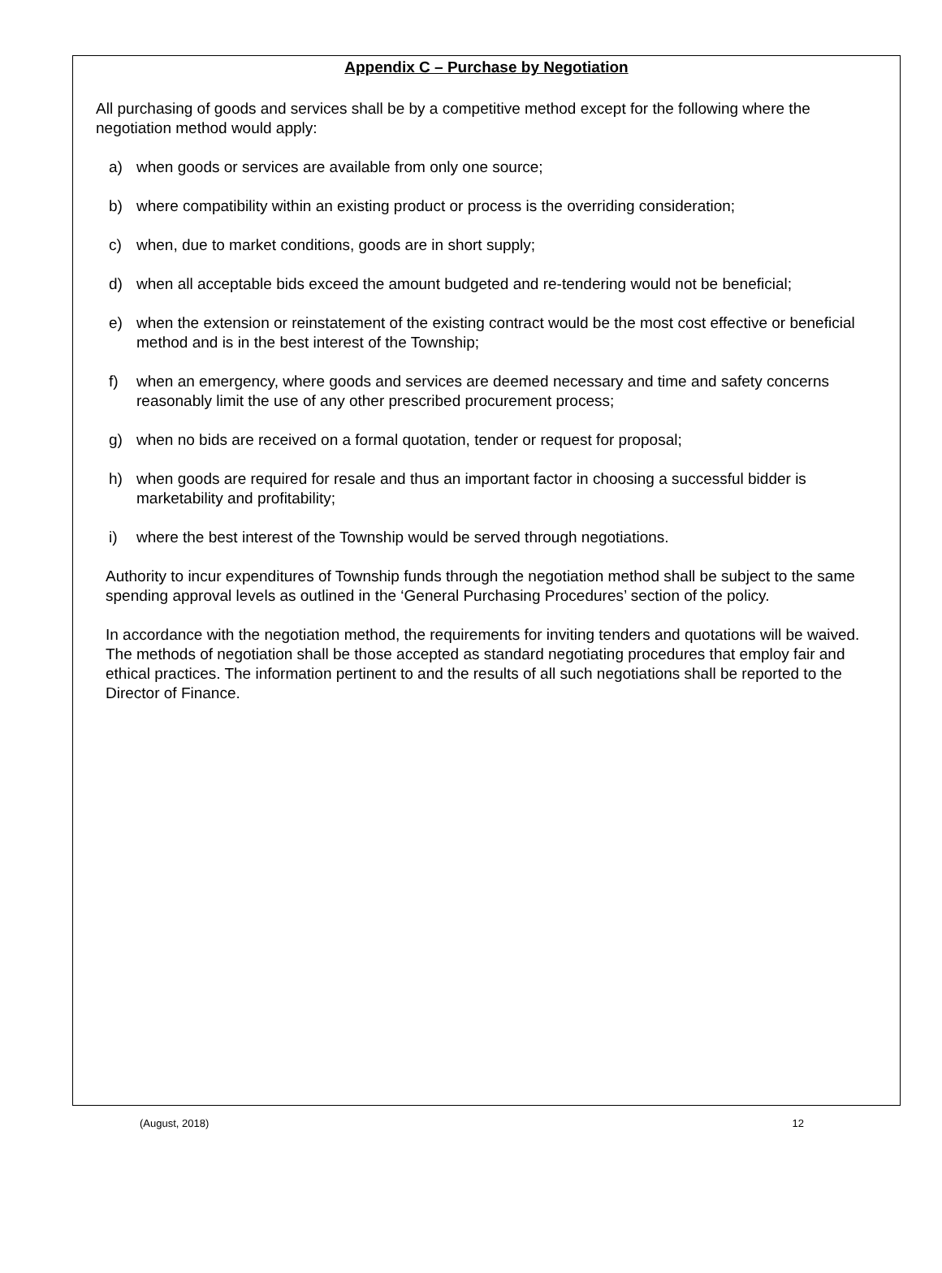Appendix C – Purchase by Negotiation
All purchasing of goods and services shall be by a competitive method except for the following where the negotiation method would apply:
a) when goods or services are available from only one source;
b) where compatibility within an existing product or process is the overriding consideration;
c) when, due to market conditions, goods are in short supply;
d) when all acceptable bids exceed the amount budgeted and re-tendering would not be beneficial;
e) when the extension or reinstatement of the existing contract would be the most cost effective or beneficial method and is in the best interest of the Township;
f) when an emergency, where goods and services are deemed necessary and time and safety concerns reasonably limit the use of any other prescribed procurement process;
g) when no bids are received on a formal quotation, tender or request for proposal;
h) when goods are required for resale and thus an important factor in choosing a successful bidder is marketability and profitability;
i) where the best interest of the Township would be served through negotiations.
Authority to incur expenditures of Township funds through the negotiation method shall be subject to the same spending approval levels as outlined in the ‘General Purchasing Procedures’ section of the policy.
In accordance with the negotiation method, the requirements for inviting tenders and quotations will be waived. The methods of negotiation shall be those accepted as standard negotiating procedures that employ fair and ethical practices. The information pertinent to and the results of all such negotiations shall be reported to the Director of Finance.
(August, 2018) 12